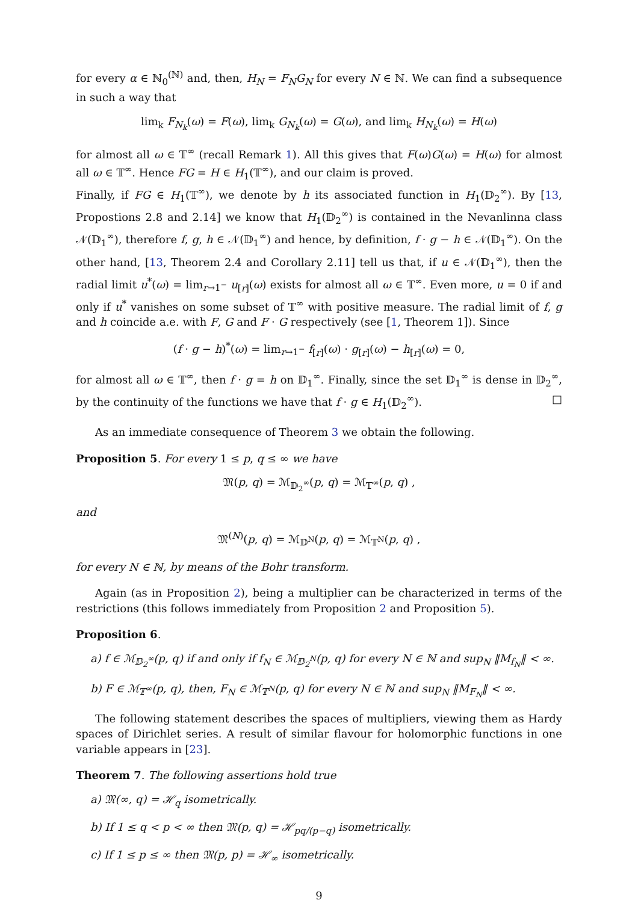for every α ∈ ℕ<sub>0</sub><sup>(ℕ)</sup> and, then, H<sub>N</sub> = F<sub>N</sub>G<sub>N</sub> for every N ∈ ℕ. We can find a subsequence in such a way that
lim<sub>k</sub> F<sub>N<sub>k</sub></sub>(ω) = F(ω), lim<sub>k</sub> G<sub>N<sub>k</sub></sub>(ω) = G(ω), and lim<sub>k</sub> H<sub>N<sub>k</sub></sub>(ω) = H(ω)
for almost all ω ∈ 𝕋<sup>∞</sup> (recall Remark 1). All this gives that F(ω)G(ω) = H(ω) for almost all ω ∈ 𝕋<sup>∞</sup>. Hence FG = H ∈ H<sub>1</sub>(𝕋<sup>∞</sup>), and our claim is proved.
Finally, if FG ∈ H<sub>1</sub>(𝕋<sup>∞</sup>), we denote by h its associated function in H<sub>1</sub>(𝔻<sub>2</sub><sup>∞</sup>). By [13, Propostions 2.8 and 2.14] we know that H<sub>1</sub>(𝔻<sub>2</sub><sup>∞</sup>) is contained in the Nevanlinna class 𝒩(𝔻<sub>1</sub><sup>∞</sup>), therefore f, g, h ∈ 𝒩(𝔻<sub>1</sub><sup>∞</sup>) and hence, by definition, f · g − h ∈ 𝒩(𝔻<sub>1</sub><sup>∞</sup>). On the other hand, [13, Theorem 2.4 and Corollary 2.11] tell us that, if u ∈ 𝒩(𝔻<sub>1</sub><sup>∞</sup>), then the radial limit u<sup>*</sup>(ω) = lim<sub>r→1<sup>−</sup></sub> u<sub>[r]</sub>(ω) exists for almost all ω ∈ 𝕋<sup>∞</sup>. Even more, u = 0 if and only if u<sup>*</sup> vanishes on some subset of 𝕋<sup>∞</sup> with positive measure. The radial limit of f, g and h coincide a.e. with F, G and F · G respectively (see [1, Theorem 1]). Since
(f · g − h)<sup>*</sup>(ω) = lim<sub>r→1<sup>−</sup></sub> f<sub>[r]</sub>(ω) · g<sub>[r]</sub>(ω) − h<sub>[r]</sub>(ω) = 0,
for almost all ω ∈ 𝕋<sup>∞</sup>, then f · g = h on 𝔻<sub>1</sub><sup>∞</sup>. Finally, since the set 𝔻<sub>1</sub><sup>∞</sup> is dense in 𝔻<sub>2</sub><sup>∞</sup>, by the continuity of the functions we have that f · g ∈ H<sub>1</sub>(𝔻<sub>2</sub><sup>∞</sup>). □
As an immediate consequence of Theorem 3 we obtain the following.
Proposition 5. For every 1 ≤ p, q ≤ ∞ we have
𝔐(p, q) = ℳ<sub>𝔻<sub>2</sub><sup>∞</sup></sub>(p, q) = ℳ<sub>𝕋<sup>∞</sup></sub>(p, q) ,
and
𝔐<sup>(N)</sup>(p, q) = ℳ<sub>𝔻<sup>N</sup></sub>(p, q) = ℳ<sub>𝕋<sup>N</sup></sub>(p, q) ,
for every N ∈ ℕ, by means of the Bohr transform.
Again (as in Proposition 2), being a multiplier can be characterized in terms of the restrictions (this follows immediately from Proposition 2 and Proposition 5).
Proposition 6.
a) f ∈ ℳ<sub>𝔻<sub>2</sub><sup>∞</sup></sub>(p, q) if and only if f<sub>N</sub> ∈ ℳ<sub>𝔻<sub>2</sub><sup>N</sup></sub>(p, q) for every N ∈ ℕ and sup<sub>N</sub> ‖M<sub>f<sub>N</sub></sub>‖ < ∞.
b) F ∈ ℳ<sub>𝕋<sup>∞</sup></sub>(p, q), then, F<sub>N</sub> ∈ ℳ<sub>𝕋<sup>N</sup></sub>(p, q) for every N ∈ ℕ and sup<sub>N</sub> ‖M<sub>F<sub>N</sub></sub>‖ < ∞.
The following statement describes the spaces of multipliers, viewing them as Hardy spaces of Dirichlet series. A result of similar flavour for holomorphic functions in one variable appears in [23].
Theorem 7. The following assertions hold true
a) 𝔐(∞, q) = ℋ<sub>q</sub> isometrically.
b) If 1 ≤ q < p < ∞ then 𝔐(p, q) = ℋ<sub>pq/(p−q)</sub> isometrically.
c) If 1 ≤ p ≤ ∞ then 𝔐(p, p) = ℋ<sub>∞</sub> isometrically.
9